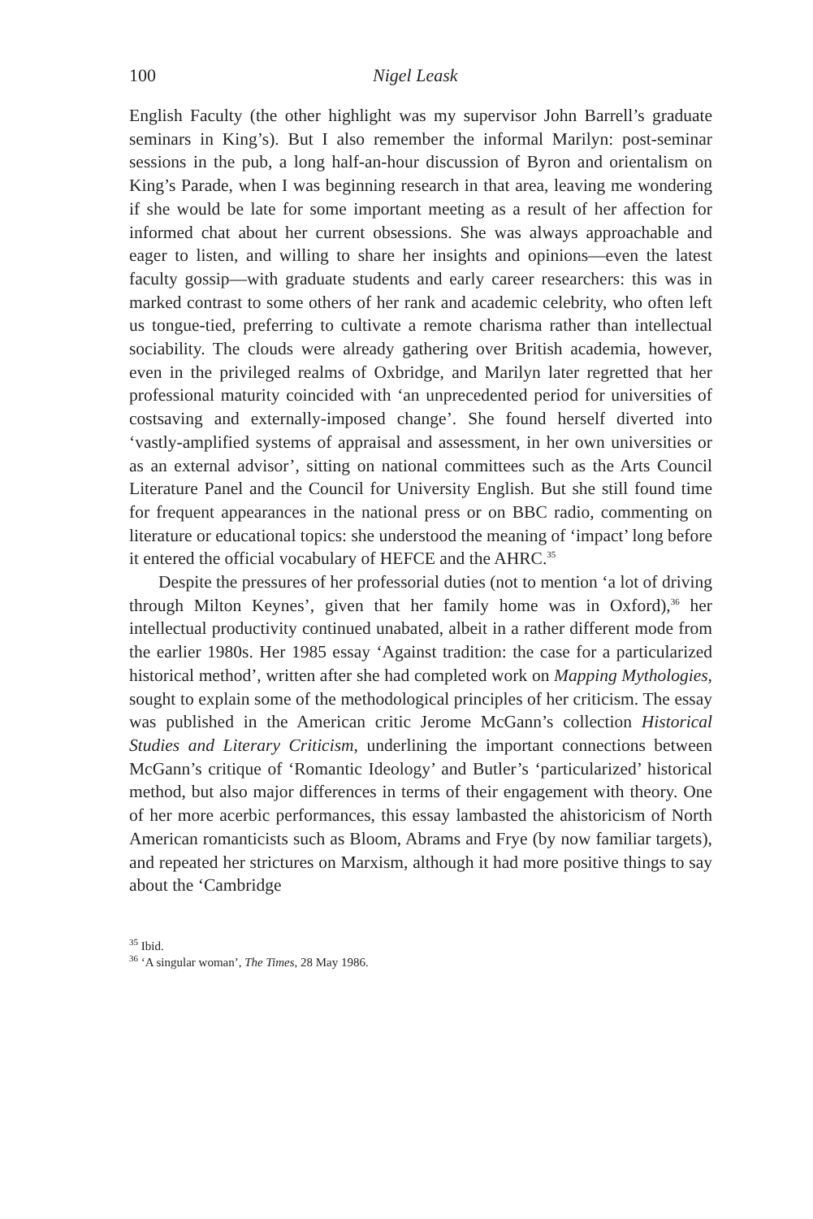100 Nigel Leask
English Faculty (the other highlight was my supervisor John Barrell’s graduate seminars in King’s). But I also remember the informal Marilyn: post-seminar sessions in the pub, a long half-an-hour discussion of Byron and orientalism on King’s Parade, when I was beginning research in that area, leaving me wondering if she would be late for some important meeting as a result of her affection for informed chat about her current obsessions. She was always approachable and eager to listen, and willing to share her insights and opinions—even the latest faculty gossip—with graduate students and early career researchers: this was in marked contrast to some others of her rank and academic celebrity, who often left us tongue-tied, preferring to cultivate a remote charisma rather than intellectual sociability. The clouds were already gathering over British academia, however, even in the privileged realms of Oxbridge, and Marilyn later regretted that her professional maturity coincided with ‘an unprecedented period for universities of costsaving and externally-imposed change’. She found herself diverted into ‘vastly-amplified systems of appraisal and assessment, in her own universities or as an external advisor’, sitting on national committees such as the Arts Council Literature Panel and the Council for University English. But she still found time for frequent appearances in the national press or on BBC radio, commenting on literature or educational topics: she understood the meaning of ‘impact’ long before it entered the official vocabulary of HEFCE and the AHRC.<sup>35</sup>
Despite the pressures of her professorial duties (not to mention ‘a lot of driving through Milton Keynes’, given that her family home was in Oxford),<sup>36</sup> her intellectual productivity continued unabated, albeit in a rather different mode from the earlier 1980s. Her 1985 essay ‘Against tradition: the case for a particularized historical method’, written after she had completed work on Mapping Mythologies, sought to explain some of the methodological principles of her criticism. The essay was published in the American critic Jerome McGann’s collection Historical Studies and Literary Criticism, underlining the important connections between McGann’s critique of ‘Romantic Ideology’ and Butler’s ‘particularized’ historical method, but also major differences in terms of their engagement with theory. One of her more acerbic performances, this essay lambasted the ahistoricism of North American romanticists such as Bloom, Abrams and Frye (by now familiar targets), and repeated her strictures on Marxism, although it had more positive things to say about the ‘Cambridge
<sup>35</sup> Ibid.
<sup>36</sup> ‘A singular woman’, The Times, 28 May 1986.